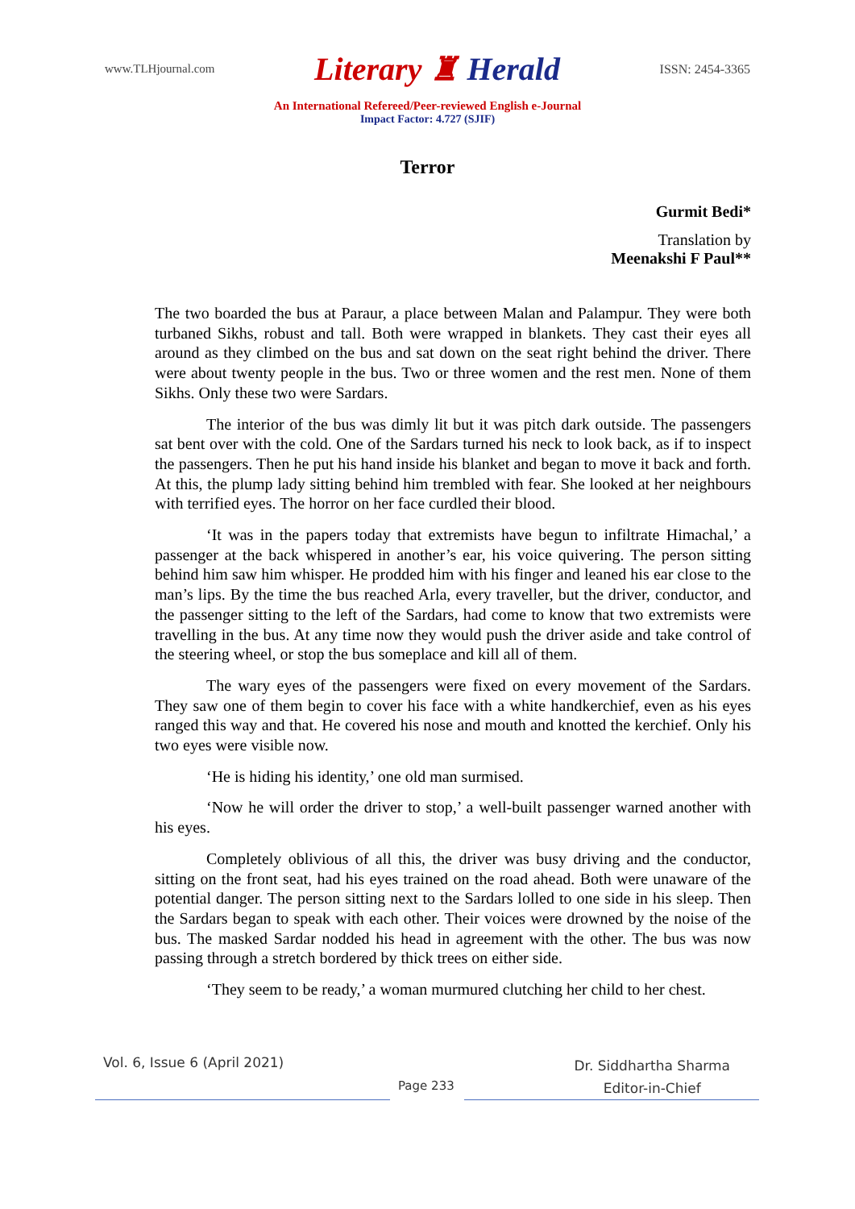www.TLHjournal.com
Literary ♜ Herald
ISSN: 2454-3365
An International Refereed/Peer-reviewed English e-Journal
Impact Factor: 4.727 (SJIF)
Terror
Gurmit Bedi*
Translation by
Meenakshi F Paul**
The two boarded the bus at Paraur, a place between Malan and Palampur. They were both turbaned Sikhs, robust and tall. Both were wrapped in blankets. They cast their eyes all around as they climbed on the bus and sat down on the seat right behind the driver. There were about twenty people in the bus. Two or three women and the rest men. None of them Sikhs. Only these two were Sardars.
The interior of the bus was dimly lit but it was pitch dark outside. The passengers sat bent over with the cold. One of the Sardars turned his neck to look back, as if to inspect the passengers. Then he put his hand inside his blanket and began to move it back and forth. At this, the plump lady sitting behind him trembled with fear. She looked at her neighbours with terrified eyes. The horror on her face curdled their blood.
‘It was in the papers today that extremists have begun to infiltrate Himachal,’ a passenger at the back whispered in another’s ear, his voice quivering. The person sitting behind him saw him whisper. He prodded him with his finger and leaned his ear close to the man’s lips. By the time the bus reached Arla, every traveller, but the driver, conductor, and the passenger sitting to the left of the Sardars, had come to know that two extremists were travelling in the bus. At any time now they would push the driver aside and take control of the steering wheel, or stop the bus someplace and kill all of them.
The wary eyes of the passengers were fixed on every movement of the Sardars. They saw one of them begin to cover his face with a white handkerchief, even as his eyes ranged this way and that. He covered his nose and mouth and knotted the kerchief. Only his two eyes were visible now.
‘He is hiding his identity,’ one old man surmised.
‘Now he will order the driver to stop,’ a well-built passenger warned another with his eyes.
Completely oblivious of all this, the driver was busy driving and the conductor, sitting on the front seat, had his eyes trained on the road ahead. Both were unaware of the potential danger. The person sitting next to the Sardars lolled to one side in his sleep. Then the Sardars began to speak with each other. Their voices were drowned by the noise of the bus. The masked Sardar nodded his head in agreement with the other. The bus was now passing through a stretch bordered by thick trees on either side.
‘They seem to be ready,’ a woman murmured clutching her child to her chest.
Vol. 6, Issue 6 (April 2021)
Page 233
Dr. Siddhartha Sharma
Editor-in-Chief